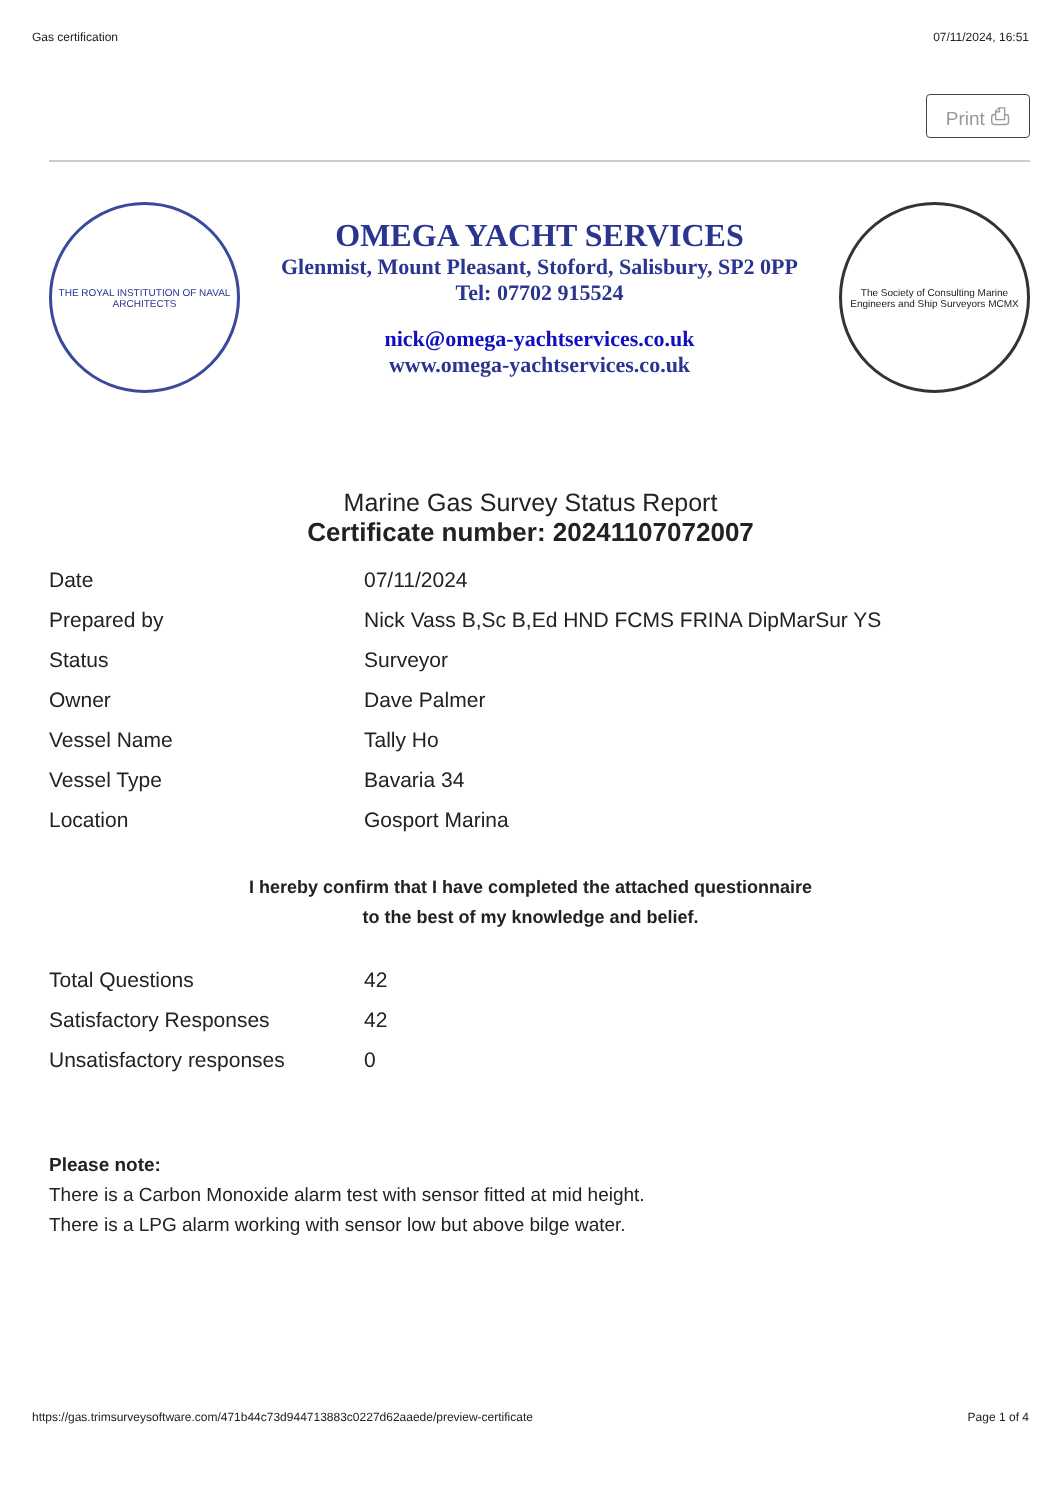Gas certification 07/11/2024, 16:51
Print ⎙
THE ROYAL INSTITUTION OF NAVAL ARCHITECTS
OMEGA YACHT SERVICES
Glenmist, Mount Pleasant, Stoford, Salisbury, SP2 0PP
Tel: 07702 915524
nick@omega-yachtservices.co.uk
www.omega-yachtservices.co.uk
The Society of Consulting Marine Engineers and Ship Surveyors MCMX
Marine Gas Survey Status Report
Certificate number: 20241107072007
| Date | 07/11/2024 |
| Prepared by | Nick Vass B,Sc B,Ed HND FCMS FRINA DipMarSur YS |
| Status | Surveyor |
| Owner | Dave Palmer |
| Vessel Name | Tally Ho |
| Vessel Type | Bavaria 34 |
| Location | Gosport Marina |
I hereby confirm that I have completed the attached questionnaire
to the best of my knowledge and belief.
| Total Questions | 42 |
| Satisfactory Responses | 42 |
| Unsatisfactory responses | 0 |
Please note:
There is a Carbon Monoxide alarm test with sensor fitted at mid height.
There is a LPG alarm working with sensor low but above bilge water.
https://gas.trimsurveysoftware.com/471b44c73d944713883c0227d62aaede/preview-certificate Page 1 of 4